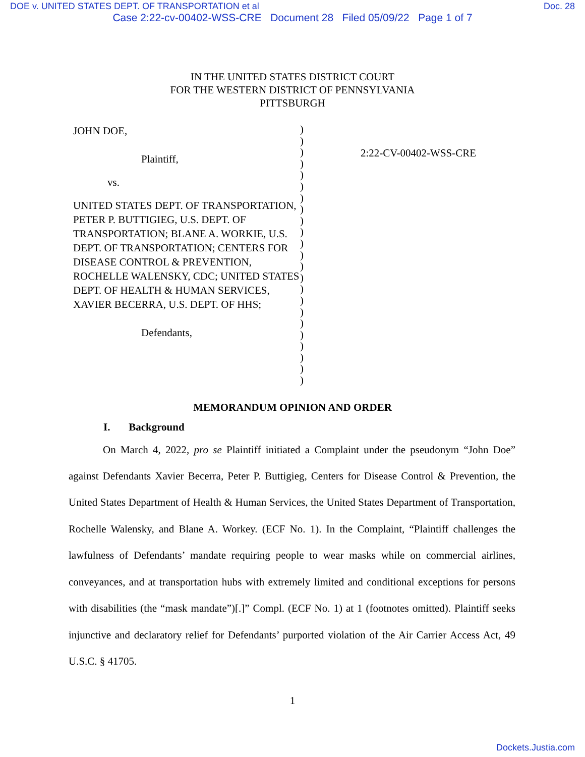DOE v. UNITED STATES DEPT. OF TRANSPORTATION et al Doc. 28
Case 2:22-cv-00402-WSS-CRE Document 28 Filed 05/09/22 Page 1 of 7
IN THE UNITED STATES DISTRICT COURT
FOR THE WESTERN DISTRICT OF PENNSYLVANIA
PITTSBURGH
JOHN DOE,
Plaintiff,
vs.
UNITED STATES DEPT. OF TRANSPORTATION, PETER P. BUTTIGIEG, U.S. DEPT. OF TRANSPORTATION; BLANE A. WORKIE, U.S. DEPT. OF TRANSPORTATION; CENTERS FOR DISEASE CONTROL & PREVENTION, ROCHELLE WALENSKY, CDC; UNITED STATES DEPT. OF HEALTH & HUMAN SERVICES, XAVIER BECERRA, U.S. DEPT. OF HHS;
Defendants,
)
)
)
)
)
)
)
)
)
)
)
)
)
)
)
)
)
)
)
)
)
)
)
2:22-CV-00402-WSS-CRE
MEMORANDUM OPINION AND ORDER
I. Background
On March 4, 2022, pro se Plaintiff initiated a Complaint under the pseudonym “John Doe” against Defendants Xavier Becerra, Peter P. Buttigieg, Centers for Disease Control & Prevention, the United States Department of Health & Human Services, the United States Department of Transportation, Rochelle Walensky, and Blane A. Workey. (ECF No. 1). In the Complaint, “Plaintiff challenges the lawfulness of Defendants’ mandate requiring people to wear masks while on commercial airlines, conveyances, and at transportation hubs with extremely limited and conditional exceptions for persons with disabilities (the “mask mandate”)[.]” Compl. (ECF No. 1) at 1 (footnotes omitted). Plaintiff seeks injunctive and declaratory relief for Defendants’ purported violation of the Air Carrier Access Act, 49 U.S.C. § 41705.
1
Dockets.Justia.com